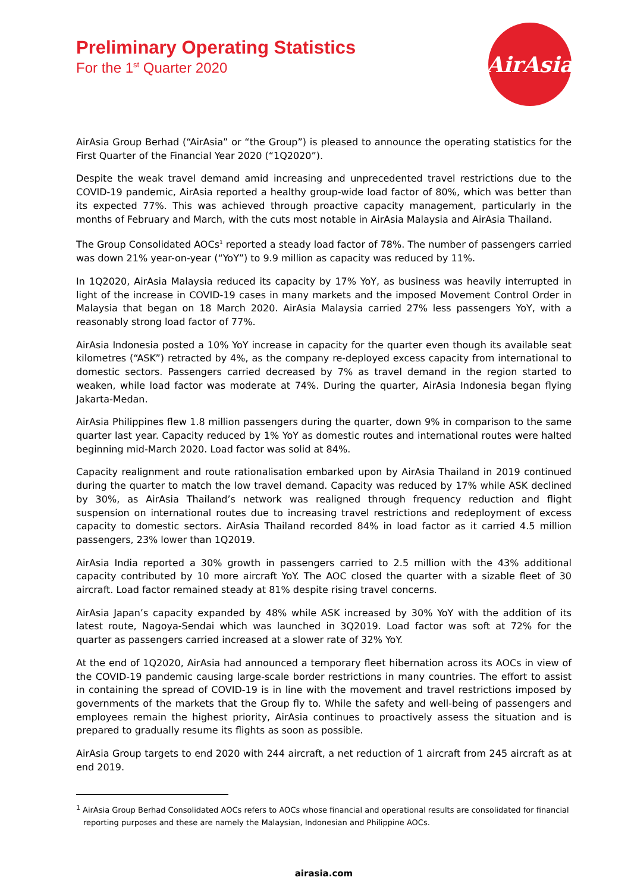AirAsia
Preliminary Operating Statistics
For the 1<sup>st</sup> Quarter 2020
AirAsia Group Berhad (“AirAsia” or “the Group”) is pleased to announce the operating statistics for the First Quarter of the Financial Year 2020 (“1Q2020”).
Despite the weak travel demand amid increasing and unprecedented travel restrictions due to the COVID-19 pandemic, AirAsia reported a healthy group-wide load factor of 80%, which was better than its expected 77%. This was achieved through proactive capacity management, particularly in the months of February and March, with the cuts most notable in AirAsia Malaysia and AirAsia Thailand.
The Group Consolidated AOCs<sup>1</sup> reported a steady load factor of 78%. The number of passengers carried was down 21% year-on-year (“YoY”) to 9.9 million as capacity was reduced by 11%.
In 1Q2020, AirAsia Malaysia reduced its capacity by 17% YoY, as business was heavily interrupted in light of the increase in COVID-19 cases in many markets and the imposed Movement Control Order in Malaysia that began on 18 March 2020. AirAsia Malaysia carried 27% less passengers YoY, with a reasonably strong load factor of 77%.
AirAsia Indonesia posted a 10% YoY increase in capacity for the quarter even though its available seat kilometres (“ASK”) retracted by 4%, as the company re-deployed excess capacity from international to domestic sectors. Passengers carried decreased by 7% as travel demand in the region started to weaken, while load factor was moderate at 74%. During the quarter, AirAsia Indonesia began flying Jakarta-Medan.
AirAsia Philippines flew 1.8 million passengers during the quarter, down 9% in comparison to the same quarter last year. Capacity reduced by 1% YoY as domestic routes and international routes were halted beginning mid-March 2020. Load factor was solid at 84%.
Capacity realignment and route rationalisation embarked upon by AirAsia Thailand in 2019 continued during the quarter to match the low travel demand. Capacity was reduced by 17% while ASK declined by 30%, as AirAsia Thailand’s network was realigned through frequency reduction and flight suspension on international routes due to increasing travel restrictions and redeployment of excess capacity to domestic sectors. AirAsia Thailand recorded 84% in load factor as it carried 4.5 million passengers, 23% lower than 1Q2019.
AirAsia India reported a 30% growth in passengers carried to 2.5 million with the 43% additional capacity contributed by 10 more aircraft YoY. The AOC closed the quarter with a sizable fleet of 30 aircraft. Load factor remained steady at 81% despite rising travel concerns.
AirAsia Japan’s capacity expanded by 48% while ASK increased by 30% YoY with the addition of its latest route, Nagoya-Sendai which was launched in 3Q2019. Load factor was soft at 72% for the quarter as passengers carried increased at a slower rate of 32% YoY.
At the end of 1Q2020, AirAsia had announced a temporary fleet hibernation across its AOCs in view of the COVID-19 pandemic causing large-scale border restrictions in many countries. The effort to assist in containing the spread of COVID-19 is in line with the movement and travel restrictions imposed by governments of the markets that the Group fly to. While the safety and well-being of passengers and employees remain the highest priority, AirAsia continues to proactively assess the situation and is prepared to gradually resume its flights as soon as possible.
AirAsia Group targets to end 2020 with 244 aircraft, a net reduction of 1 aircraft from 245 aircraft as at end 2019.
<sup>1</sup> AirAsia Group Berhad Consolidated AOCs refers to AOCs whose financial and operational results are consolidated for financial reporting purposes and these are namely the Malaysian, Indonesian and Philippine AOCs.
airasia.com